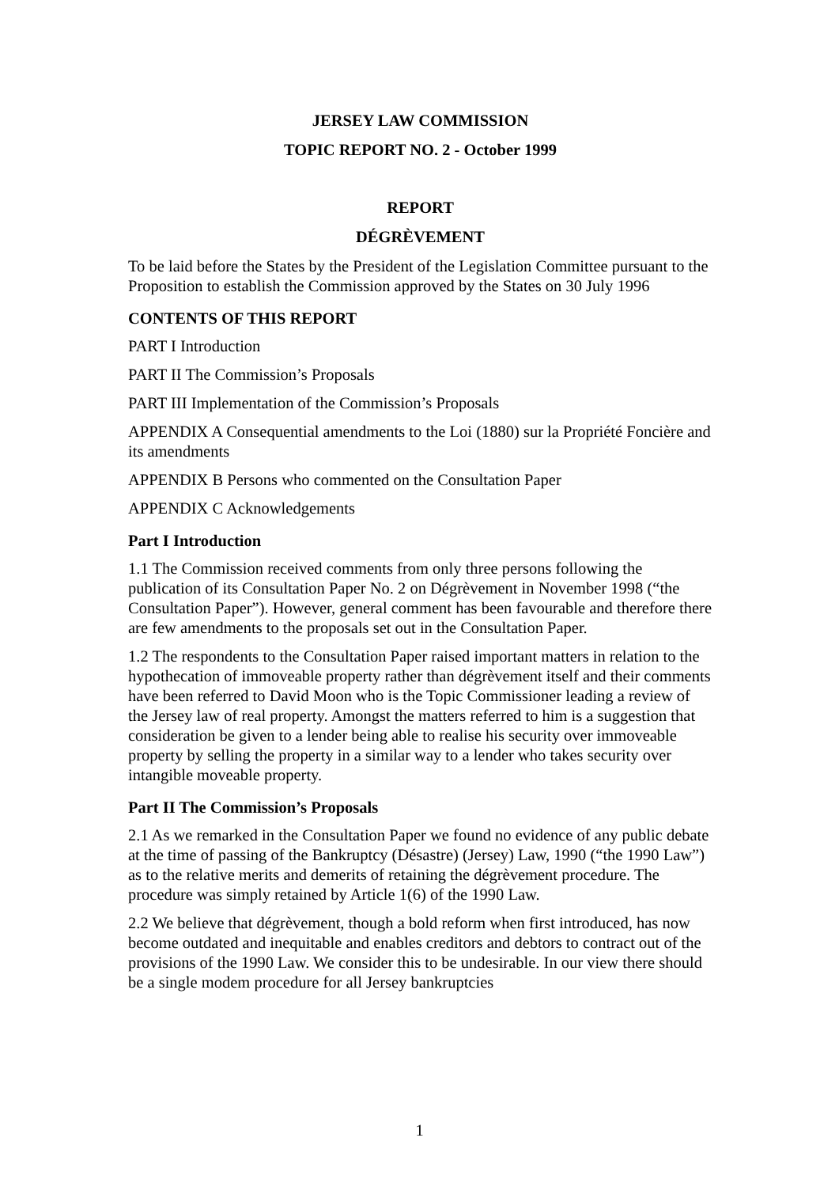JERSEY LAW COMMISSION
TOPIC REPORT NO. 2 - October 1999
REPORT
DÉGRÈVEMENT
To be laid before the States by the President of the Legislation Committee pursuant to the Proposition to establish the Commission approved by the States on 30 July 1996
CONTENTS OF THIS REPORT
PART I Introduction
PART II The Commission’s Proposals
PART III Implementation of the Commission’s Proposals
APPENDIX A Consequential amendments to the Loi (1880) sur la Propriété Foncière and its amendments
APPENDIX B Persons who commented on the Consultation Paper
APPENDIX C Acknowledgements
Part I Introduction
1.1 The Commission received comments from only three persons following the publication of its Consultation Paper No. 2 on Dégrèvement in November 1998 (“the Consultation Paper”). However, general comment has been favourable and therefore there are few amendments to the proposals set out in the Consultation Paper.
1.2 The respondents to the Consultation Paper raised important matters in relation to the hypothecation of immoveable property rather than dégrèvement itself and their comments have been referred to David Moon who is the Topic Commissioner leading a review of the Jersey law of real property. Amongst the matters referred to him is a suggestion that consideration be given to a lender being able to realise his security over immoveable property by selling the property in a similar way to a lender who takes security over intangible moveable property.
Part II The Commission’s Proposals
2.1 As we remarked in the Consultation Paper we found no evidence of any public debate at the time of passing of the Bankruptcy (Désastre) (Jersey) Law, 1990 (“the 1990 Law”) as to the relative merits and demerits of retaining the dégrèvement procedure. The procedure was simply retained by Article 1(6) of the 1990 Law.
2.2 We believe that dégrèvement, though a bold reform when first introduced, has now become outdated and inequitable and enables creditors and debtors to contract out of the provisions of the 1990 Law. We consider this to be undesirable. In our view there should be a single modem procedure for all Jersey bankruptcies
1